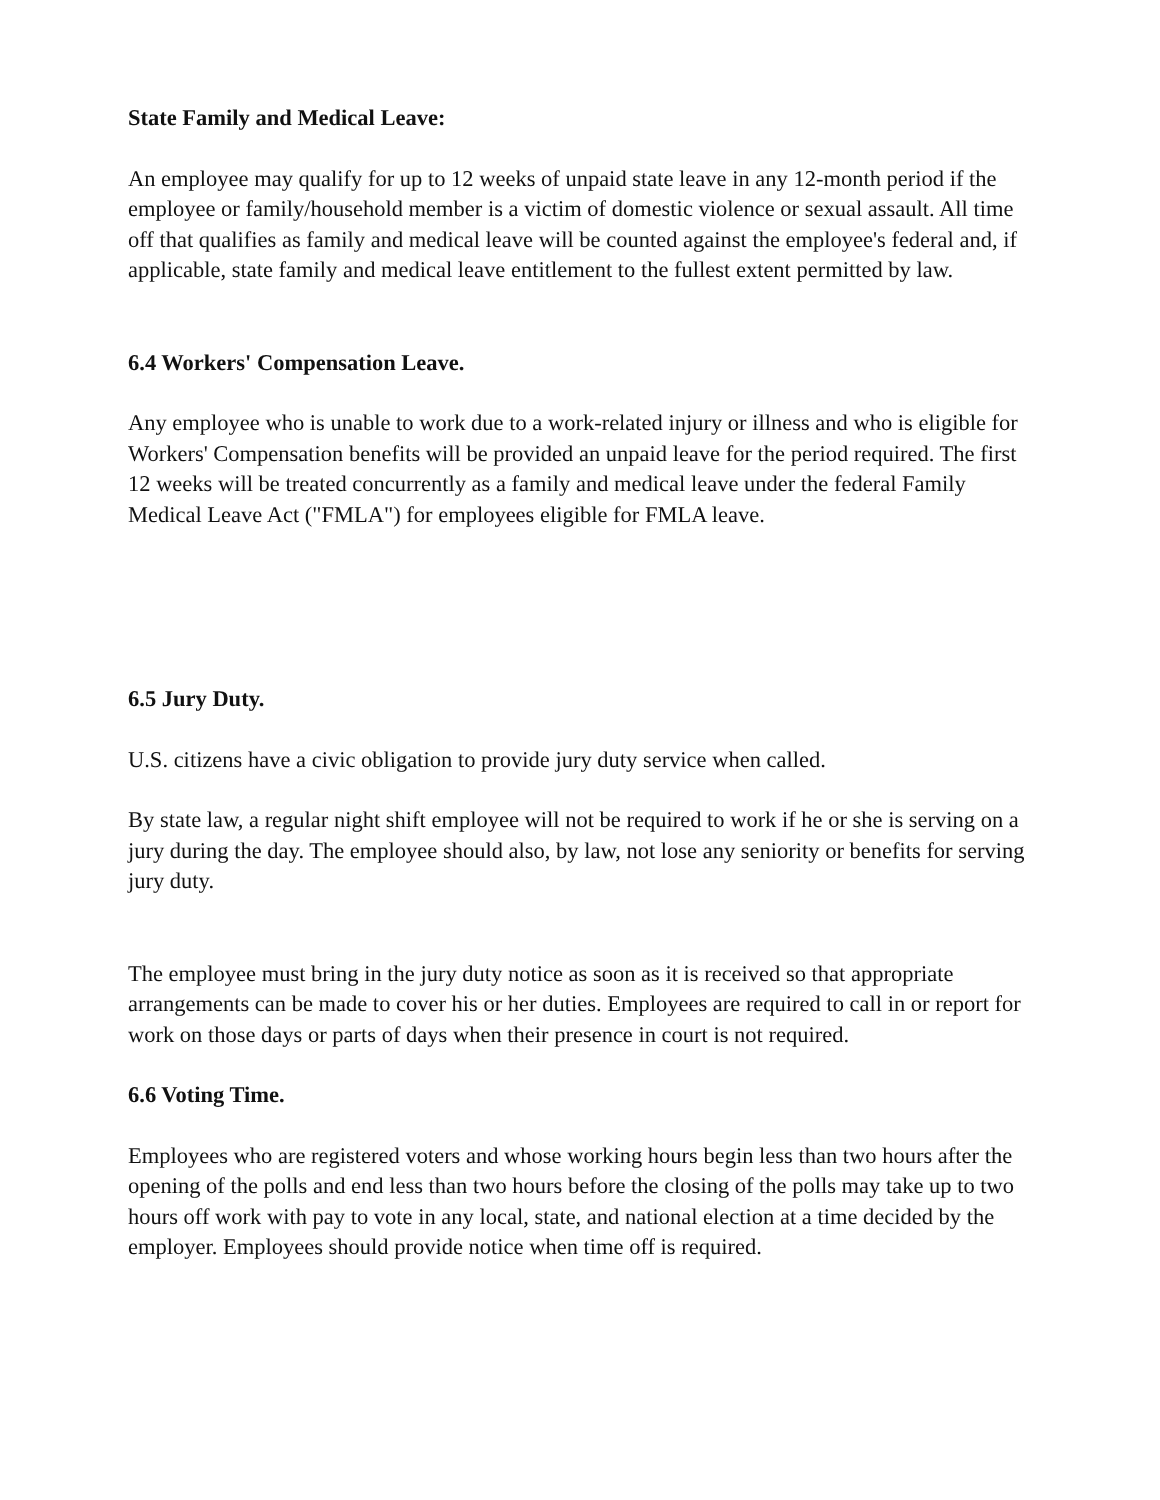State Family and Medical Leave:
An employee may qualify for up to 12 weeks of unpaid state leave in any 12-month period if the employee or family/household member is a victim of domestic violence or sexual assault. All time off that qualifies as family and medical leave will be counted against the employee's federal and, if applicable, state family and medical leave entitlement to the fullest extent permitted by law.
6.4 Workers' Compensation Leave.
Any employee who is unable to work due to a work-related injury or illness and who is eligible for Workers' Compensation benefits will be provided an unpaid leave for the period required. The first 12 weeks will be treated concurrently as a family and medical leave under the federal Family Medical Leave Act ("FMLA") for employees eligible for FMLA leave.
6.5 Jury Duty.
U.S. citizens have a civic obligation to provide jury duty service when called.
By state law, a regular night shift employee will not be required to work if he or she is serving on a jury during the day. The employee should also, by law, not lose any seniority or benefits for serving jury duty.
The employee must bring in the jury duty notice as soon as it is received so that appropriate arrangements can be made to cover his or her duties. Employees are required to call in or report for work on those days or parts of days when their presence in court is not required.
6.6 Voting Time.
Employees who are registered voters and whose working hours begin less than two hours after the opening of the polls and end less than two hours before the closing of the polls may take up to two hours off work with pay to vote in any local, state, and national election at a time decided by the employer. Employees should provide notice when time off is required.